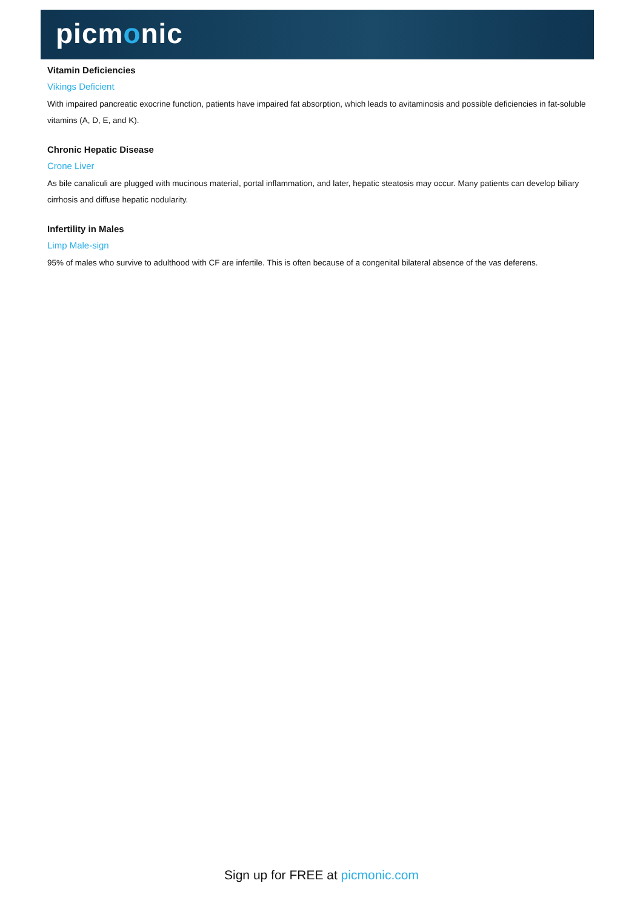picmonic
Vitamin Deficiencies
Vikings Deficient
With impaired pancreatic exocrine function, patients have impaired fat absorption, which leads to avitaminosis and possible deficiencies in fat-soluble vitamins (A, D, E, and K).
Chronic Hepatic Disease
Crone Liver
As bile canaliculi are plugged with mucinous material, portal inflammation, and later, hepatic steatosis may occur. Many patients can develop biliary cirrhosis and diffuse hepatic nodularity.
Infertility in Males
Limp Male-sign
95% of males who survive to adulthood with CF are infertile. This is often because of a congenital bilateral absence of the vas deferens.
Sign up for FREE at picmonic.com